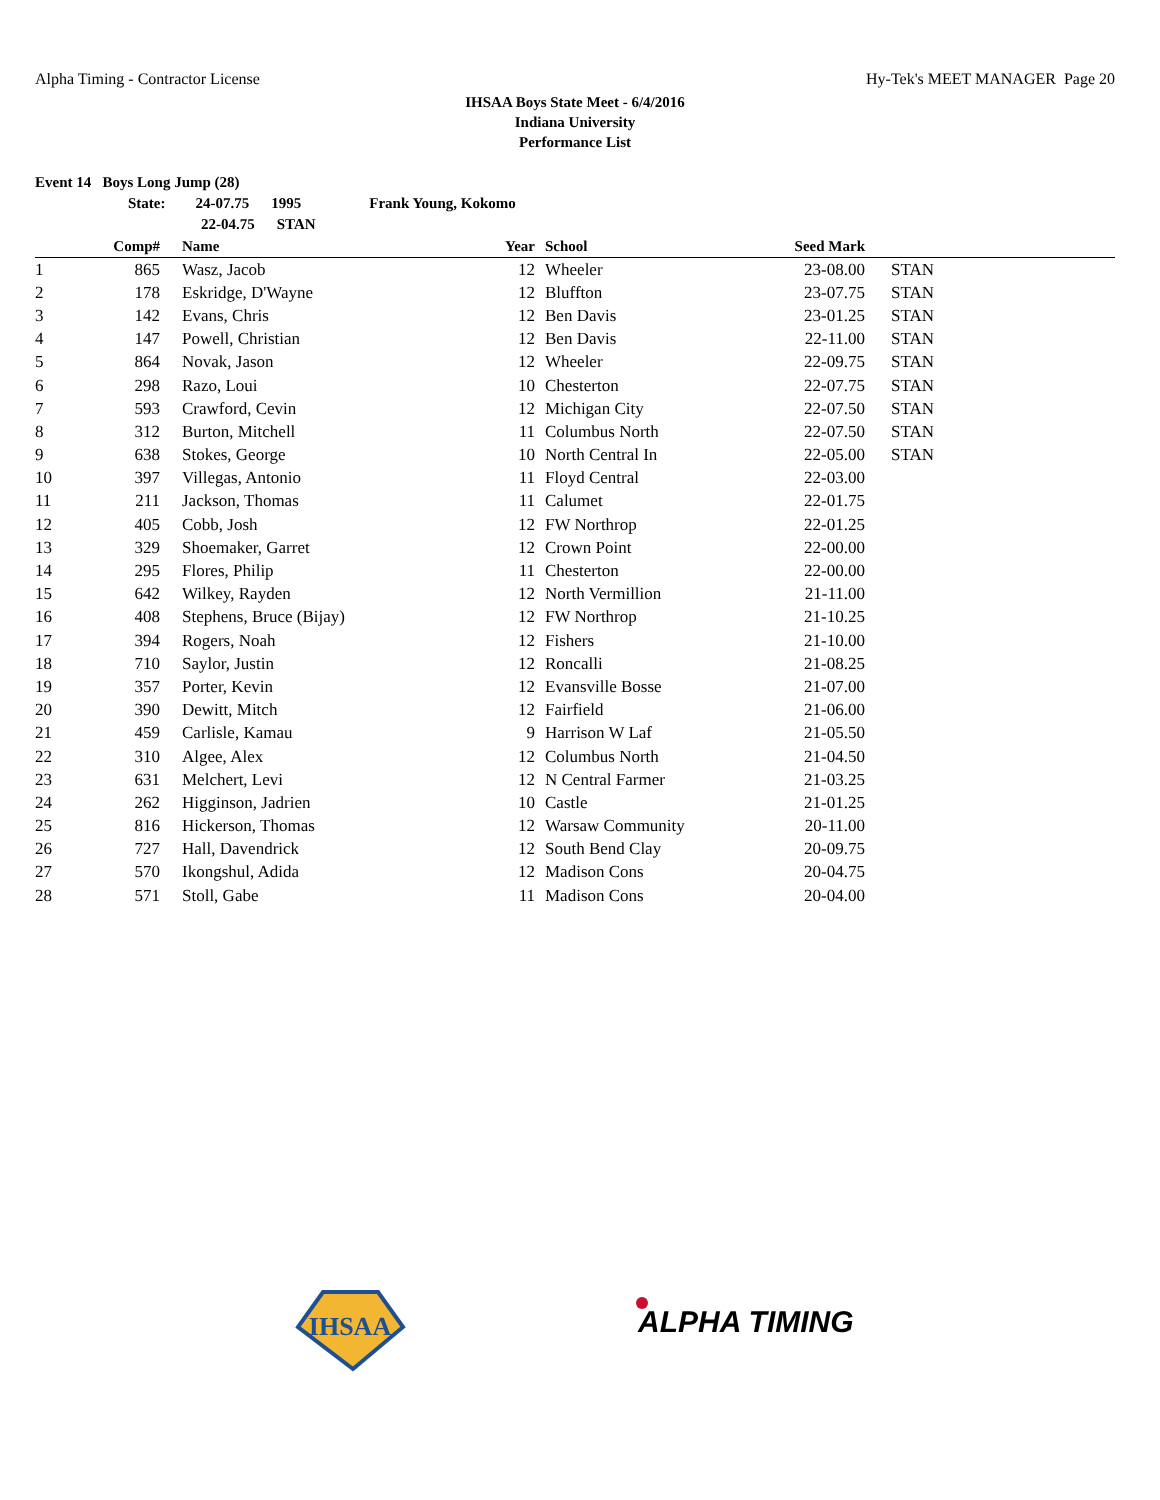Alpha Timing - Contractor License Hy-Tek's MEET MANAGER Page 20
IHSAA Boys State Meet - 6/4/2016
Indiana University
Performance List
Event 14 Boys Long Jump (28)
State: 24-07.75 1995 Frank Young, Kokomo
22-04.75 STAN
| | Comp# | | Name | Year | | School | Seed Mark | | |
| --- | --- | --- | --- | --- | --- | --- | --- | --- | --- |
| 1 | 865 | | Wasz, Jacob | 12 | | Wheeler | 23-08.00 | | STAN |
| 2 | 178 | | Eskridge, D'Wayne | 12 | | Bluffton | 23-07.75 | | STAN |
| 3 | 142 | | Evans, Chris | 12 | | Ben Davis | 23-01.25 | | STAN |
| 4 | 147 | | Powell, Christian | 12 | | Ben Davis | 22-11.00 | | STAN |
| 5 | 864 | | Novak, Jason | 12 | | Wheeler | 22-09.75 | | STAN |
| 6 | 298 | | Razo, Loui | 10 | | Chesterton | 22-07.75 | | STAN |
| 7 | 593 | | Crawford, Cevin | 12 | | Michigan City | 22-07.50 | | STAN |
| 8 | 312 | | Burton, Mitchell | 11 | | Columbus North | 22-07.50 | | STAN |
| 9 | 638 | | Stokes, George | 10 | | North Central In | 22-05.00 | | STAN |
| 10 | 397 | | Villegas, Antonio | 11 | | Floyd Central | 22-03.00 | | |
| 11 | 211 | | Jackson, Thomas | 11 | | Calumet | 22-01.75 | | |
| 12 | 405 | | Cobb, Josh | 12 | | FW Northrop | 22-01.25 | | |
| 13 | 329 | | Shoemaker, Garret | 12 | | Crown Point | 22-00.00 | | |
| 14 | 295 | | Flores, Philip | 11 | | Chesterton | 22-00.00 | | |
| 15 | 642 | | Wilkey, Rayden | 12 | | North Vermillion | 21-11.00 | | |
| 16 | 408 | | Stephens, Bruce (Bijay) | 12 | | FW Northrop | 21-10.25 | | |
| 17 | 394 | | Rogers, Noah | 12 | | Fishers | 21-10.00 | | |
| 18 | 710 | | Saylor, Justin | 12 | | Roncalli | 21-08.25 | | |
| 19 | 357 | | Porter, Kevin | 12 | | Evansville Bosse | 21-07.00 | | |
| 20 | 390 | | Dewitt, Mitch | 12 | | Fairfield | 21-06.00 | | |
| 21 | 459 | | Carlisle, Kamau | 9 | | Harrison W Laf | 21-05.50 | | |
| 22 | 310 | | Algee, Alex | 12 | | Columbus North | 21-04.50 | | |
| 23 | 631 | | Melchert, Levi | 12 | | N Central Farmer | 21-03.25 | | |
| 24 | 262 | | Higginson, Jadrien | 10 | | Castle | 21-01.25 | | |
| 25 | 816 | | Hickerson, Thomas | 12 | | Warsaw Community | 20-11.00 | | |
| 26 | 727 | | Hall, Davendrick | 12 | | South Bend Clay | 20-09.75 | | |
| 27 | 570 | | Ikongshul, Adida | 12 | | Madison Cons | 20-04.75 | | |
| 28 | 571 | | Stoll, Gabe | 11 | | Madison Cons | 20-04.00 | | |
IHSAA
ALPHA TIMING